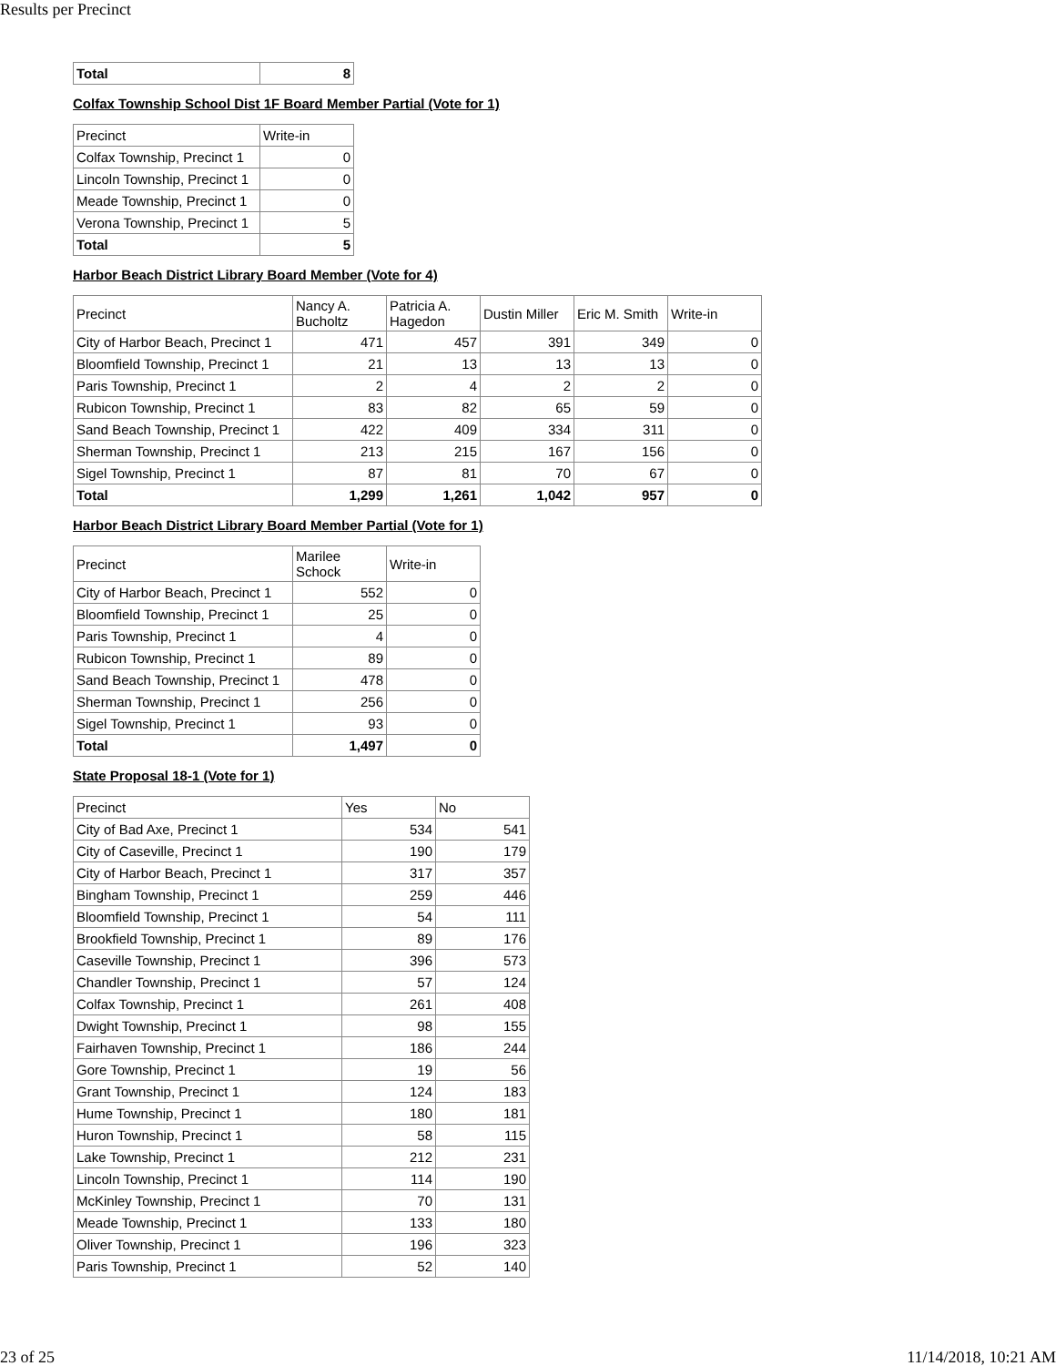Results per Precinct
| Total | 8 |
Colfax Township School Dist 1F Board Member Partial (Vote for 1)
| Precinct | Write-in |
| --- | --- |
| Colfax Township, Precinct 1 | 0 |
| Lincoln Township, Precinct 1 | 0 |
| Meade Township, Precinct 1 | 0 |
| Verona Township, Precinct 1 | 5 |
| Total | 5 |
Harbor Beach District Library Board Member (Vote for 4)
| Precinct | Nancy A. Bucholtz | Patricia A. Hagedon | Dustin Miller | Eric M. Smith | Write-in |
| --- | --- | --- | --- | --- | --- |
| City of Harbor Beach, Precinct 1 | 471 | 457 | 391 | 349 | 0 |
| Bloomfield Township, Precinct 1 | 21 | 13 | 13 | 13 | 0 |
| Paris Township, Precinct 1 | 2 | 4 | 2 | 2 | 0 |
| Rubicon Township, Precinct 1 | 83 | 82 | 65 | 59 | 0 |
| Sand Beach Township, Precinct 1 | 422 | 409 | 334 | 311 | 0 |
| Sherman Township, Precinct 1 | 213 | 215 | 167 | 156 | 0 |
| Sigel Township, Precinct 1 | 87 | 81 | 70 | 67 | 0 |
| Total | 1,299 | 1,261 | 1,042 | 957 | 0 |
Harbor Beach District Library Board Member Partial (Vote for 1)
| Precinct | Marilee Schock | Write-in |
| --- | --- | --- |
| City of Harbor Beach, Precinct 1 | 552 | 0 |
| Bloomfield Township, Precinct 1 | 25 | 0 |
| Paris Township, Precinct 1 | 4 | 0 |
| Rubicon Township, Precinct 1 | 89 | 0 |
| Sand Beach Township, Precinct 1 | 478 | 0 |
| Sherman Township, Precinct 1 | 256 | 0 |
| Sigel Township, Precinct 1 | 93 | 0 |
| Total | 1,497 | 0 |
State Proposal 18-1 (Vote for 1)
| Precinct | Yes | No |
| --- | --- | --- |
| City of Bad Axe, Precinct 1 | 534 | 541 |
| City of Caseville, Precinct 1 | 190 | 179 |
| City of Harbor Beach, Precinct 1 | 317 | 357 |
| Bingham Township, Precinct 1 | 259 | 446 |
| Bloomfield Township, Precinct 1 | 54 | 111 |
| Brookfield Township, Precinct 1 | 89 | 176 |
| Caseville Township, Precinct 1 | 396 | 573 |
| Chandler Township, Precinct 1 | 57 | 124 |
| Colfax Township, Precinct 1 | 261 | 408 |
| Dwight Township, Precinct 1 | 98 | 155 |
| Fairhaven Township, Precinct 1 | 186 | 244 |
| Gore Township, Precinct 1 | 19 | 56 |
| Grant Township, Precinct 1 | 124 | 183 |
| Hume Township, Precinct 1 | 180 | 181 |
| Huron Township, Precinct 1 | 58 | 115 |
| Lake Township, Precinct 1 | 212 | 231 |
| Lincoln Township, Precinct 1 | 114 | 190 |
| McKinley Township, Precinct 1 | 70 | 131 |
| Meade Township, Precinct 1 | 133 | 180 |
| Oliver Township, Precinct 1 | 196 | 323 |
| Paris Township, Precinct 1 | 52 | 140 |
23 of 25 11/14/2018, 10:21 AM